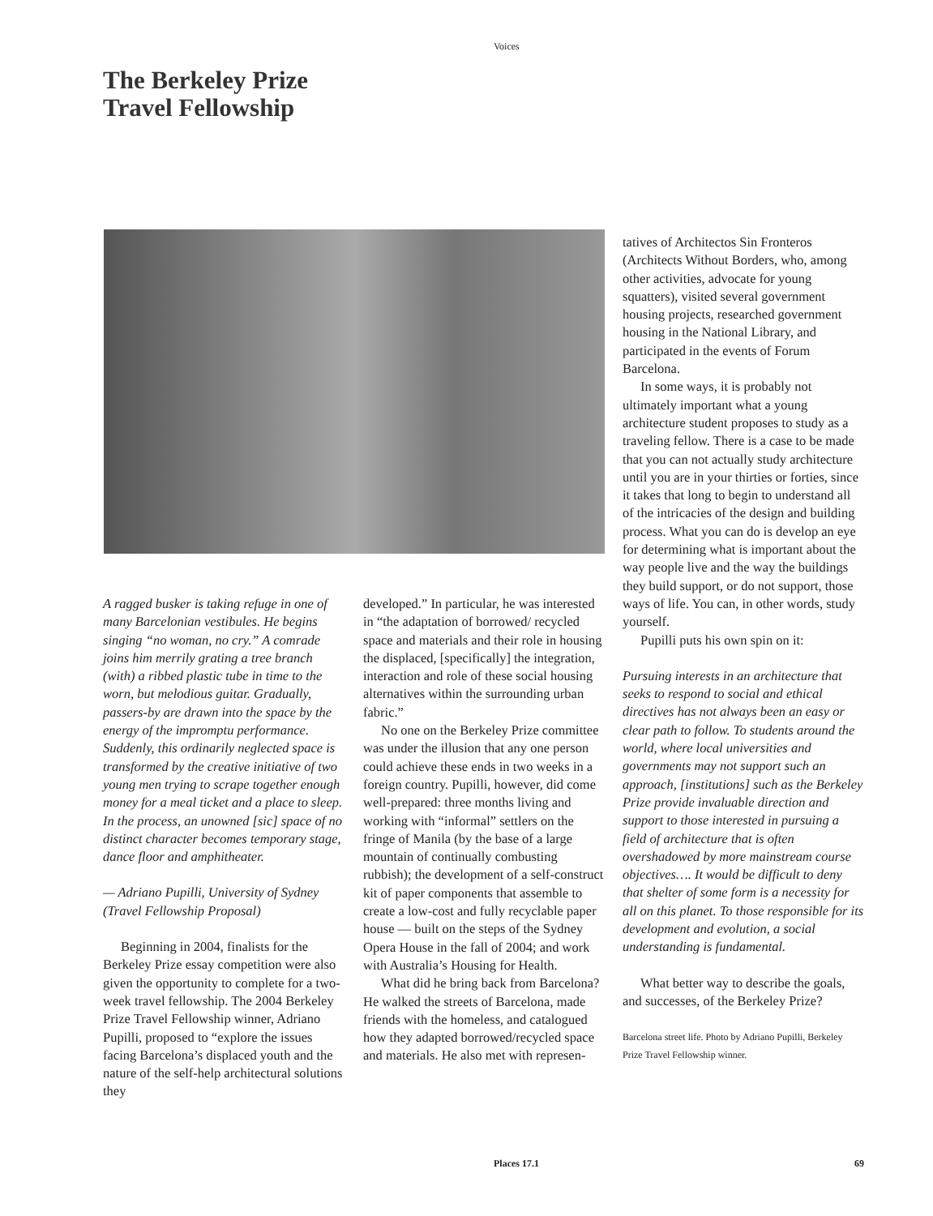Voices
The Berkeley Prize
Travel Fellowship
A ragged busker is taking refuge in one of many Barcelonian vestibules. He begins singing “no woman, no cry.” A comrade joins him merrily grating a tree branch (with) a ribbed plastic tube in time to the worn, but melodious guitar. Gradually, passers-by are drawn into the space by the energy of the impromptu performance. Suddenly, this ordinarily neglected space is transformed by the creative initiative of two young men trying to scrape together enough money for a meal ticket and a place to sleep. In the process, an unowned [sic] space of no distinct character becomes temporary stage, dance floor and amphitheater.
— Adriano Pupilli, University of Sydney (Travel Fellowship Proposal)
Beginning in 2004, finalists for the Berkeley Prize essay competition were also given the opportunity to complete for a two-week travel fellowship. The 2004 Berkeley Prize Travel Fellowship winner, Adriano Pupilli, proposed to “explore the issues facing Barcelona’s displaced youth and the nature of the self-help architectural solutions they
developed.” In particular, he was interested in “the adaptation of borrowed/ recycled space and materials and their role in housing the displaced, [specifically] the integration, interaction and role of these social housing alternatives within the surrounding urban fabric.”
No one on the Berkeley Prize committee was under the illusion that any one person could achieve these ends in two weeks in a foreign country. Pupilli, however, did come well-prepared: three months living and working with “informal” settlers on the fringe of Manila (by the base of a large mountain of continually combusting rubbish); the development of a self-construct kit of paper components that assemble to create a low-cost and fully recyclable paper house — built on the steps of the Sydney Opera House in the fall of 2004; and work with Australia’s Housing for Health.
What did he bring back from Barcelona? He walked the streets of Barcelona, made friends with the homeless, and catalogued how they adapted borrowed/recycled space and materials. He also met with represen-
tatives of Architectos Sin Fronteros (Architects Without Borders, who, among other activities, advocate for young squatters), visited several government housing projects, researched government housing in the National Library, and participated in the events of Forum Barcelona.
In some ways, it is probably not ultimately important what a young architecture student proposes to study as a traveling fellow. There is a case to be made that you can not actually study architecture until you are in your thirties or forties, since it takes that long to begin to understand all of the intricacies of the design and building process. What you can do is develop an eye for determining what is important about the way people live and the way the buildings they build support, or do not support, those ways of life. You can, in other words, study yourself.
Pupilli puts his own spin on it:
Pursuing interests in an architecture that seeks to respond to social and ethical directives has not always been an easy or clear path to follow. To students around the world, where local universities and governments may not support such an approach, [institutions] such as the Berkeley Prize provide invaluable direction and support to those interested in pursuing a field of architecture that is often overshadowed by more mainstream course objectives…. It would be difficult to deny that shelter of some form is a necessity for all on this planet. To those responsible for its development and evolution, a social understanding is fundamental.
What better way to describe the goals, and successes, of the Berkeley Prize?
Barcelona street life. Photo by Adriano Pupilli, Berkeley Prize Travel Fellowship winner.
Places 17.1 69